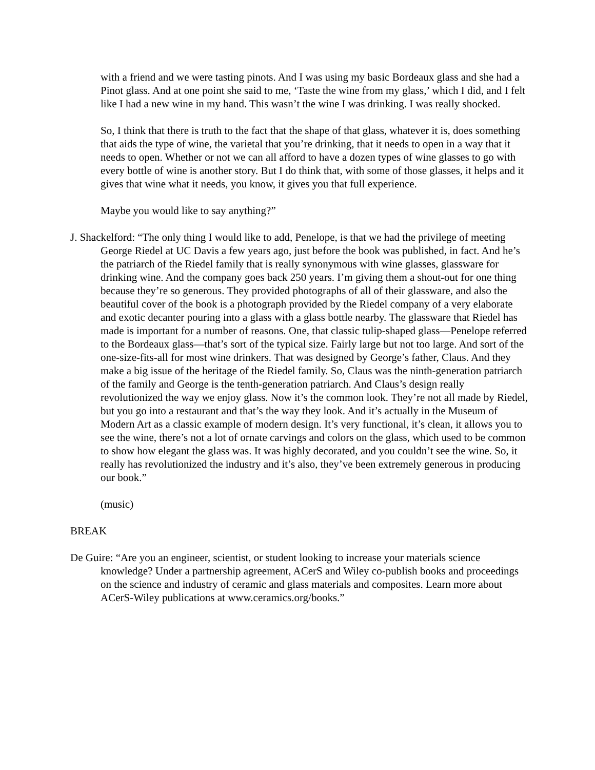with a friend and we were tasting pinots. And I was using my basic Bordeaux glass and she had a Pinot glass. And at one point she said to me, ‘Taste the wine from my glass,’ which I did, and I felt like I had a new wine in my hand. This wasn’t the wine I was drinking. I was really shocked.
So, I think that there is truth to the fact that the shape of that glass, whatever it is, does something that aids the type of wine, the varietal that you’re drinking, that it needs to open in a way that it needs to open. Whether or not we can all afford to have a dozen types of wine glasses to go with every bottle of wine is another story. But I do think that, with some of those glasses, it helps and it gives that wine what it needs, you know, it gives you that full experience.
Maybe you would like to say anything?”
J. Shackelford: “The only thing I would like to add, Penelope, is that we had the privilege of meeting George Riedel at UC Davis a few years ago, just before the book was published, in fact. And he’s the patriarch of the Riedel family that is really synonymous with wine glasses, glassware for drinking wine. And the company goes back 250 years. I’m giving them a shout-out for one thing because they’re so generous. They provided photographs of all of their glassware, and also the beautiful cover of the book is a photograph provided by the Riedel company of a very elaborate and exotic decanter pouring into a glass with a glass bottle nearby. The glassware that Riedel has made is important for a number of reasons. One, that classic tulip-shaped glass—Penelope referred to the Bordeaux glass—that’s sort of the typical size. Fairly large but not too large. And sort of the one-size-fits-all for most wine drinkers. That was designed by George’s father, Claus. And they make a big issue of the heritage of the Riedel family. So, Claus was the ninth-generation patriarch of the family and George is the tenth-generation patriarch. And Claus’s design really revolutionized the way we enjoy glass. Now it’s the common look. They’re not all made by Riedel, but you go into a restaurant and that’s the way they look. And it’s actually in the Museum of Modern Art as a classic example of modern design. It’s very functional, it’s clean, it allows you to see the wine, there’s not a lot of ornate carvings and colors on the glass, which used to be common to show how elegant the glass was. It was highly decorated, and you couldn’t see the wine. So, it really has revolutionized the industry and it’s also, they’ve been extremely generous in producing our book.”
(music)
BREAK
De Guire: “Are you an engineer, scientist, or student looking to increase your materials science knowledge? Under a partnership agreement, ACerS and Wiley co-publish books and proceedings on the science and industry of ceramic and glass materials and composites. Learn more about ACerS-Wiley publications at www.ceramics.org/books.”